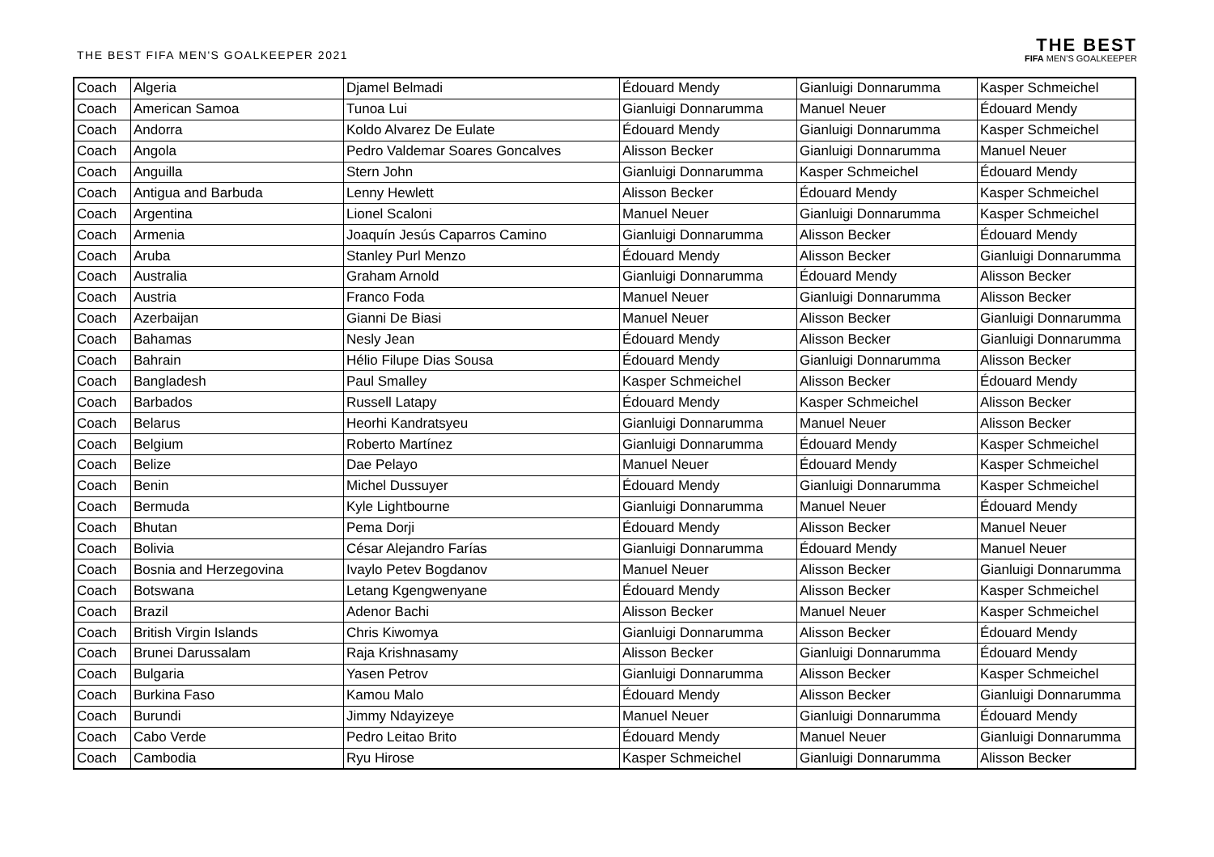THE BEST FIFA MEN'S GOALKEEPER 2021
THE BEST
FIFA MEN'S GOALKEEPER
| Coach | Algeria | Djamel Belmadi | Édouard Mendy | Gianluigi Donnarumma | Kasper Schmeichel |
| Coach | American Samoa | Tunoa Lui | Gianluigi Donnarumma | Manuel Neuer | Édouard Mendy |
| Coach | Andorra | Koldo Alvarez De Eulate | Édouard Mendy | Gianluigi Donnarumma | Kasper Schmeichel |
| Coach | Angola | Pedro Valdemar Soares Goncalves | Alisson Becker | Gianluigi Donnarumma | Manuel Neuer |
| Coach | Anguilla | Stern John | Gianluigi Donnarumma | Kasper Schmeichel | Édouard Mendy |
| Coach | Antigua and Barbuda | Lenny Hewlett | Alisson Becker | Édouard Mendy | Kasper Schmeichel |
| Coach | Argentina | Lionel Scaloni | Manuel Neuer | Gianluigi Donnarumma | Kasper Schmeichel |
| Coach | Armenia | Joaquín Jesús Caparros Camino | Gianluigi Donnarumma | Alisson Becker | Édouard Mendy |
| Coach | Aruba | Stanley Purl Menzo | Édouard Mendy | Alisson Becker | Gianluigi Donnarumma |
| Coach | Australia | Graham Arnold | Gianluigi Donnarumma | Édouard Mendy | Alisson Becker |
| Coach | Austria | Franco Foda | Manuel Neuer | Gianluigi Donnarumma | Alisson Becker |
| Coach | Azerbaijan | Gianni De Biasi | Manuel Neuer | Alisson Becker | Gianluigi Donnarumma |
| Coach | Bahamas | Nesly Jean | Édouard Mendy | Alisson Becker | Gianluigi Donnarumma |
| Coach | Bahrain | Hélio Filupe Dias Sousa | Édouard Mendy | Gianluigi Donnarumma | Alisson Becker |
| Coach | Bangladesh | Paul Smalley | Kasper Schmeichel | Alisson Becker | Édouard Mendy |
| Coach | Barbados | Russell Latapy | Édouard Mendy | Kasper Schmeichel | Alisson Becker |
| Coach | Belarus | Heorhi Kandratsyeu | Gianluigi Donnarumma | Manuel Neuer | Alisson Becker |
| Coach | Belgium | Roberto Martínez | Gianluigi Donnarumma | Édouard Mendy | Kasper Schmeichel |
| Coach | Belize | Dae Pelayo | Manuel Neuer | Édouard Mendy | Kasper Schmeichel |
| Coach | Benin | Michel Dussuyer | Édouard Mendy | Gianluigi Donnarumma | Kasper Schmeichel |
| Coach | Bermuda | Kyle Lightbourne | Gianluigi Donnarumma | Manuel Neuer | Édouard Mendy |
| Coach | Bhutan | Pema Dorji | Édouard Mendy | Alisson Becker | Manuel Neuer |
| Coach | Bolivia | César Alejandro Farías | Gianluigi Donnarumma | Édouard Mendy | Manuel Neuer |
| Coach | Bosnia and Herzegovina | Ivaylo Petev Bogdanov | Manuel Neuer | Alisson Becker | Gianluigi Donnarumma |
| Coach | Botswana | Letang Kgengwenyane | Édouard Mendy | Alisson Becker | Kasper Schmeichel |
| Coach | Brazil | Adenor Bachi | Alisson Becker | Manuel Neuer | Kasper Schmeichel |
| Coach | British Virgin Islands | Chris Kiwomya | Gianluigi Donnarumma | Alisson Becker | Édouard Mendy |
| Coach | Brunei Darussalam | Raja Krishnasamy | Alisson Becker | Gianluigi Donnarumma | Édouard Mendy |
| Coach | Bulgaria | Yasen Petrov | Gianluigi Donnarumma | Alisson Becker | Kasper Schmeichel |
| Coach | Burkina Faso | Kamou Malo | Édouard Mendy | Alisson Becker | Gianluigi Donnarumma |
| Coach | Burundi | Jimmy Ndayizeye | Manuel Neuer | Gianluigi Donnarumma | Édouard Mendy |
| Coach | Cabo Verde | Pedro Leitao Brito | Édouard Mendy | Manuel Neuer | Gianluigi Donnarumma |
| Coach | Cambodia | Ryu Hirose | Kasper Schmeichel | Gianluigi Donnarumma | Alisson Becker |